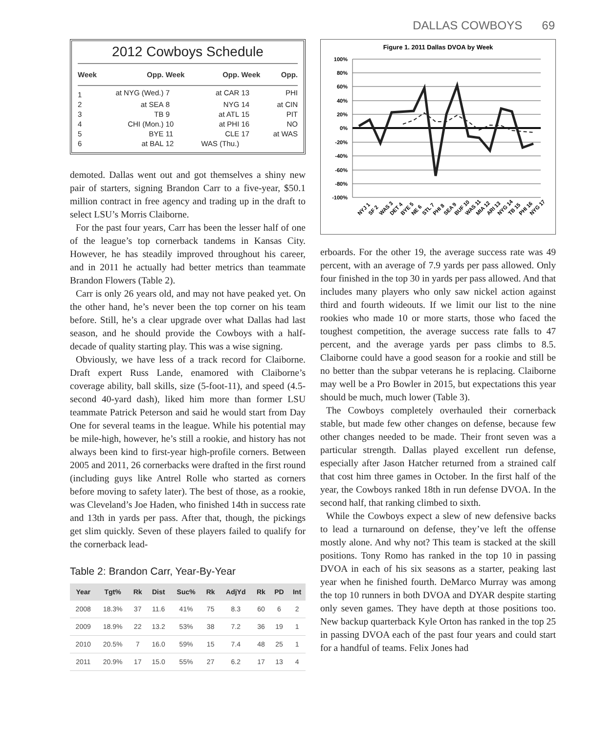DALLAS COWBOYS 69
2012 Cowboys Schedule
| Week | Opp. | Week | Opp. | Week | Opp. |
| --- | --- | --- | --- | --- | --- |
| 1 | at NYG (Wed.) | 7 | at CAR | 13 | PHI |
| 2 | at SEA | 8 | NYG | 14 | at CIN |
| 3 | TB | 9 | at ATL | 15 | PIT |
| 4 | CHI (Mon.) | 10 | at PHI | 16 | NO |
| 5 | BYE | 11 | CLE | 17 | at WAS |
| 6 | at BAL | 12 | WAS (Thu.) | | |
demoted. Dallas went out and got themselves a shiny new pair of starters, signing Brandon Carr to a five-year, $50.1 million contract in free agency and trading up in the draft to select LSU’s Morris Claiborne.
For the past four years, Carr has been the lesser half of one of the league’s top cornerback tandems in Kansas City. However, he has steadily improved throughout his career, and in 2011 he actually had better metrics than teammate Brandon Flowers (Table 2).
Carr is only 26 years old, and may not have peaked yet. On the other hand, he’s never been the top corner on his team before. Still, he’s a clear upgrade over what Dallas had last season, and he should provide the Cowboys with a half-decade of quality starting play. This was a wise signing.
Obviously, we have less of a track record for Claiborne. Draft expert Russ Lande, enamored with Claiborne’s coverage ability, ball skills, size (5-foot-11), and speed (4.5-second 40-yard dash), liked him more than former LSU teammate Patrick Peterson and said he would start from Day One for several teams in the league. While his potential may be mile-high, however, he’s still a rookie, and history has not always been kind to first-year high-profile corners. Between 2005 and 2011, 26 cornerbacks were drafted in the first round (including guys like Antrel Rolle who started as corners before moving to safety later). The best of those, as a rookie, was Cleveland’s Joe Haden, who finished 14th in success rate and 13th in yards per pass. After that, though, the pickings get slim quickly. Seven of these players failed to qualify for the cornerback lead-
Table 2: Brandon Carr, Year-By-Year
| Year | Tgt% | Rk | Dist | Suc% | Rk | AdjYd | Rk | PD | Int |
| --- | --- | --- | --- | --- | --- | --- | --- | --- | --- |
| 2008 | 18.3% | 37 | 11.6 | 41% | 75 | 8.3 | 60 | 6 | 2 |
| 2009 | 18.9% | 22 | 13.2 | 53% | 38 | 7.2 | 36 | 19 | 1 |
| 2010 | 20.5% | 7 | 16.0 | 59% | 15 | 7.4 | 48 | 25 | 1 |
| 2011 | 20.9% | 17 | 15.0 | 55% | 27 | 6.2 | 17 | 13 | 4 |
Figure 1. 2011 Dallas DVOA by Week
100%
80%
60%
40%
20%
0%
-20%
-40%
-60%
-80%
-100%
NYJ 1
SF 2
WAS 3
DET 4
BYE 5
NE 6
STL 7
PHI 8
SEA 9
BUF 10
WAS 11
MIA 12
ARI 13
NYG 14
TB 15
PHI 16
NYG 17
erboards. For the other 19, the average success rate was 49 percent, with an average of 7.9 yards per pass allowed. Only four finished in the top 30 in yards per pass allowed. And that includes many players who only saw nickel action against third and fourth wideouts. If we limit our list to the nine rookies who made 10 or more starts, those who faced the toughest competition, the average success rate falls to 47 percent, and the average yards per pass climbs to 8.5. Claiborne could have a good season for a rookie and still be no better than the subpar veterans he is replacing. Claiborne may well be a Pro Bowler in 2015, but expectations this year should be much, much lower (Table 3).
The Cowboys completely overhauled their cornerback stable, but made few other changes on defense, because few other changes needed to be made. Their front seven was a particular strength. Dallas played excellent run defense, especially after Jason Hatcher returned from a strained calf that cost him three games in October. In the first half of the year, the Cowboys ranked 18th in run defense DVOA. In the second half, that ranking climbed to sixth.
While the Cowboys expect a slew of new defensive backs to lead a turnaround on defense, they’ve left the offense mostly alone. And why not? This team is stacked at the skill positions. Tony Romo has ranked in the top 10 in passing DVOA in each of his six seasons as a starter, peaking last year when he finished fourth. DeMarco Murray was among the top 10 runners in both DVOA and DYAR despite starting only seven games. They have depth at those positions too. New backup quarterback Kyle Orton has ranked in the top 25 in passing DVOA each of the past four years and could start for a handful of teams. Felix Jones had